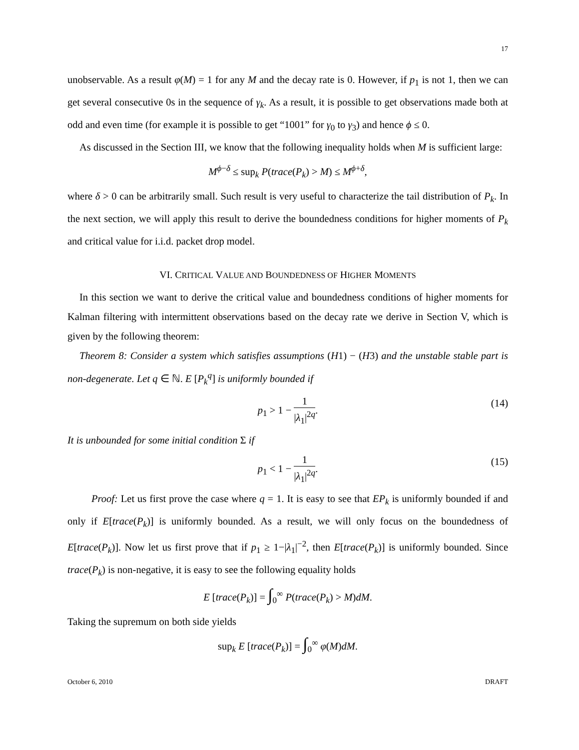17
unobservable. As a result φ(M) = 1 for any M and the decay rate is 0. However, if p<sub>1</sub> is not 1, then we can get several consecutive 0s in the sequence of γ<sub>k</sub>. As a result, it is possible to get observations made both at odd and even time (for example it is possible to get “1001” for γ<sub>0</sub> to γ<sub>3</sub>) and hence ϕ ≤ 0.
As discussed in the Section III, we know that the following inequality holds when M is sufficient large:
M<sup>ϕ−δ</sup> ≤ sup<sub>k</sub> P(trace(P<sub>k</sub>) > M) ≤ M<sup>ϕ+δ</sup>,
where δ > 0 can be arbitrarily small. Such result is very useful to characterize the tail distribution of P<sub>k</sub>. In the next section, we will apply this result to derive the boundedness conditions for higher moments of P<sub>k</sub> and critical value for i.i.d. packet drop model.
VI. CRITICAL VALUE AND BOUNDEDNESS OF HIGHER MOMENTS
In this section we want to derive the critical value and boundedness conditions of higher moments for Kalman filtering with intermittent observations based on the decay rate we derive in Section V, which is given by the following theorem:
Theorem 8: Consider a system which satisfies assumptions (H1) − (H3) and the unstable stable part is non-degenerate. Let q ∈ ℕ. E [P<sub>k</sub><sup>q</sup>] is uniformly bounded if
p<sub>1</sub> > 1 − 1 |λ<sub>1</sub>|<sup>2q</sup>.
(14)
It is unbounded for some initial condition Σ if
p<sub>1</sub> < 1 − 1 |λ<sub>1</sub>|<sup>2q</sup>.
(15)
Proof: Let us first prove the case where q = 1. It is easy to see that EP<sub>k</sub> is uniformly bounded if and only if E[trace(P<sub>k</sub>)] is uniformly bounded. As a result, we will only focus on the boundedness of E[trace(P<sub>k</sub>)]. Now let us first prove that if p<sub>1</sub> ≥ 1−|λ<sub>1</sub>|<sup>−2</sup>, then E[trace(P<sub>k</sub>)] is uniformly bounded. Since trace(P<sub>k</sub>) is non-negative, it is easy to see the following equality holds
E [trace(P<sub>k</sub>)] = ∫<sub>0</sub><sup>∞</sup> P(trace(P<sub>k</sub>) > M)dM.
Taking the supremum on both side yields
sup<sub>k</sub> E [trace(P<sub>k</sub>)] = ∫<sub>0</sub><sup>∞</sup> φ(M)dM.
October 6, 2010 DRAFT